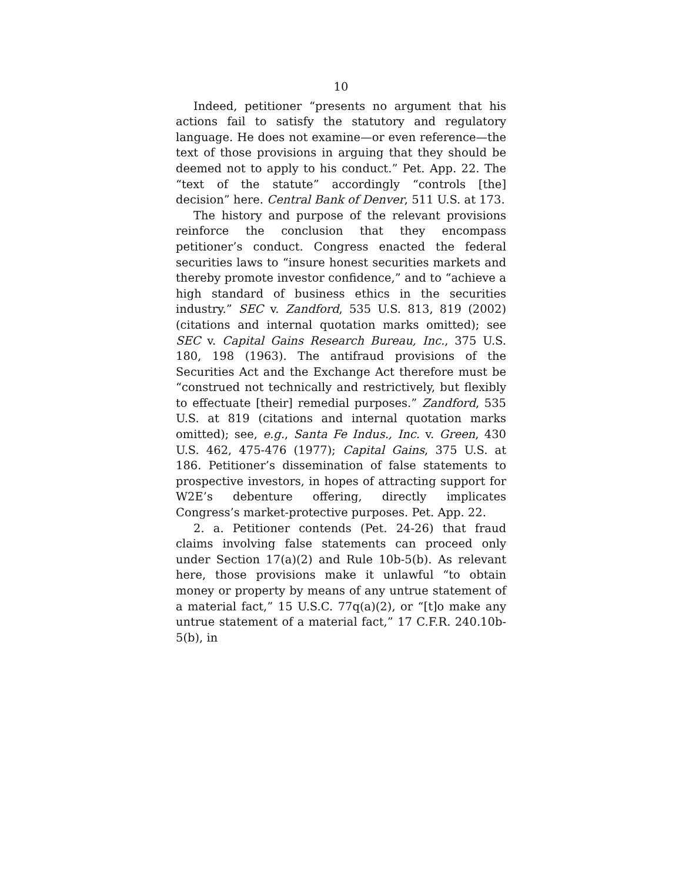10
Indeed, petitioner “presents no argument that his actions fail to satisfy the statutory and regulatory language. He does not examine—or even reference—the text of those provisions in arguing that they should be deemed not to apply to his conduct.” Pet. App. 22. The “text of the statute” accordingly “controls [the] decision” here. Central Bank of Denver, 511 U.S. at 173.
The history and purpose of the relevant provisions reinforce the conclusion that they encompass petitioner’s conduct. Congress enacted the federal securities laws to “insure honest securities markets and thereby promote investor confidence,” and to “achieve a high standard of business ethics in the securities industry.” SEC v. Zandford, 535 U.S. 813, 819 (2002) (citations and internal quotation marks omitted); see SEC v. Capital Gains Research Bureau, Inc., 375 U.S. 180, 198 (1963). The antifraud provisions of the Securities Act and the Exchange Act therefore must be “construed not technically and restrictively, but flexibly to effectuate [their] remedial purposes.” Zandford, 535 U.S. at 819 (citations and internal quotation marks omitted); see, e.g., Santa Fe Indus., Inc. v. Green, 430 U.S. 462, 475-476 (1977); Capital Gains, 375 U.S. at 186. Petitioner’s dissemination of false statements to prospective investors, in hopes of attracting support for W2E’s debenture offering, directly implicates Congress’s market-protective purposes. Pet. App. 22.
2. a. Petitioner contends (Pet. 24-26) that fraud claims involving false statements can proceed only under Section 17(a)(2) and Rule 10b-5(b). As relevant here, those provisions make it unlawful “to obtain money or property by means of any untrue statement of a material fact,” 15 U.S.C. 77q(a)(2), or “[t]o make any untrue statement of a material fact,” 17 C.F.R. 240.10b-5(b), in